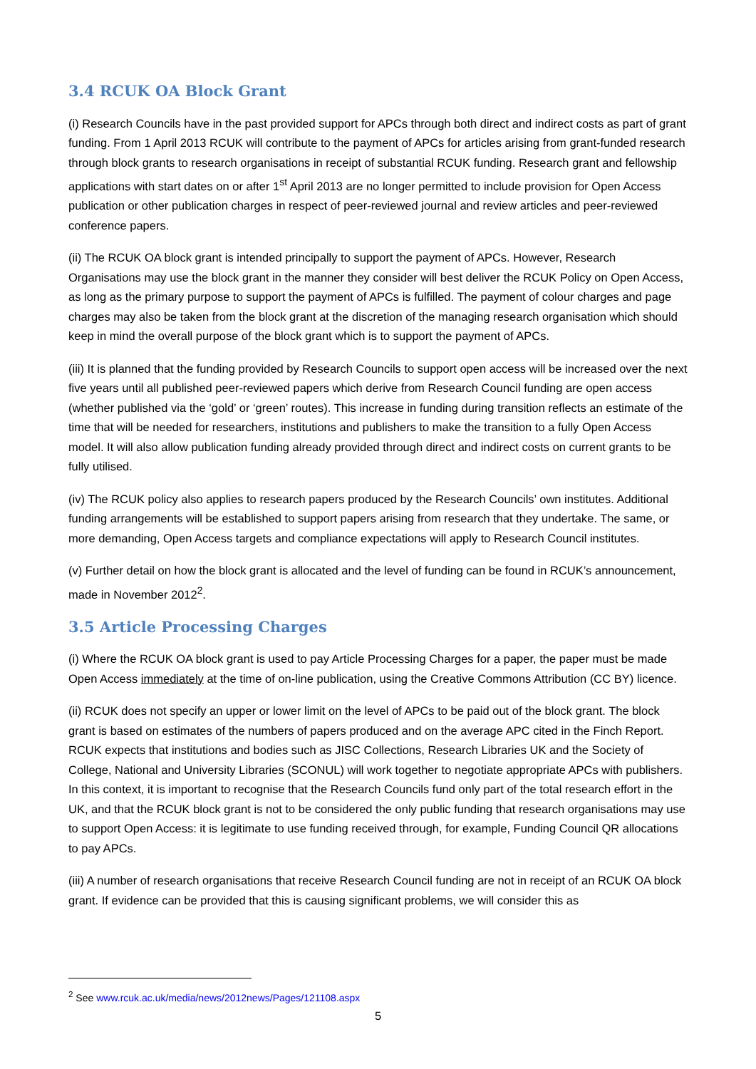3.4 RCUK OA Block Grant
(i) Research Councils have in the past provided support for APCs through both direct and indirect costs as part of grant funding. From 1 April 2013 RCUK will contribute to the payment of APCs for articles arising from grant-funded research through block grants to research organisations in receipt of substantial RCUK funding. Research grant and fellowship applications with start dates on or after 1<sup>st</sup> April 2013 are no longer permitted to include provision for Open Access publication or other publication charges in respect of peer-reviewed journal and review articles and peer-reviewed conference papers.
(ii) The RCUK OA block grant is intended principally to support the payment of APCs. However, Research Organisations may use the block grant in the manner they consider will best deliver the RCUK Policy on Open Access, as long as the primary purpose to support the payment of APCs is fulfilled. The payment of colour charges and page charges may also be taken from the block grant at the discretion of the managing research organisation which should keep in mind the overall purpose of the block grant which is to support the payment of APCs.
(iii) It is planned that the funding provided by Research Councils to support open access will be increased over the next five years until all published peer-reviewed papers which derive from Research Council funding are open access (whether published via the ‘gold’ or ‘green’ routes). This increase in funding during transition reflects an estimate of the time that will be needed for researchers, institutions and publishers to make the transition to a fully Open Access model. It will also allow publication funding already provided through direct and indirect costs on current grants to be fully utilised.
(iv) The RCUK policy also applies to research papers produced by the Research Councils’ own institutes. Additional funding arrangements will be established to support papers arising from research that they undertake. The same, or more demanding, Open Access targets and compliance expectations will apply to Research Council institutes.
(v) Further detail on how the block grant is allocated and the level of funding can be found in RCUK’s announcement, made in November 2012<sup>2</sup>.
3.5 Article Processing Charges
(i) Where the RCUK OA block grant is used to pay Article Processing Charges for a paper, the paper must be made Open Access immediately at the time of on-line publication, using the Creative Commons Attribution (CC BY) licence.
(ii) RCUK does not specify an upper or lower limit on the level of APCs to be paid out of the block grant. The block grant is based on estimates of the numbers of papers produced and on the average APC cited in the Finch Report. RCUK expects that institutions and bodies such as JISC Collections, Research Libraries UK and the Society of College, National and University Libraries (SCONUL) will work together to negotiate appropriate APCs with publishers. In this context, it is important to recognise that the Research Councils fund only part of the total research effort in the UK, and that the RCUK block grant is not to be considered the only public funding that research organisations may use to support Open Access: it is legitimate to use funding received through, for example, Funding Council QR allocations to pay APCs.
(iii) A number of research organisations that receive Research Council funding are not in receipt of an RCUK OA block grant. If evidence can be provided that this is causing significant problems, we will consider this as
<sup>2</sup> See www.rcuk.ac.uk/media/news/2012news/Pages/121108.aspx
5